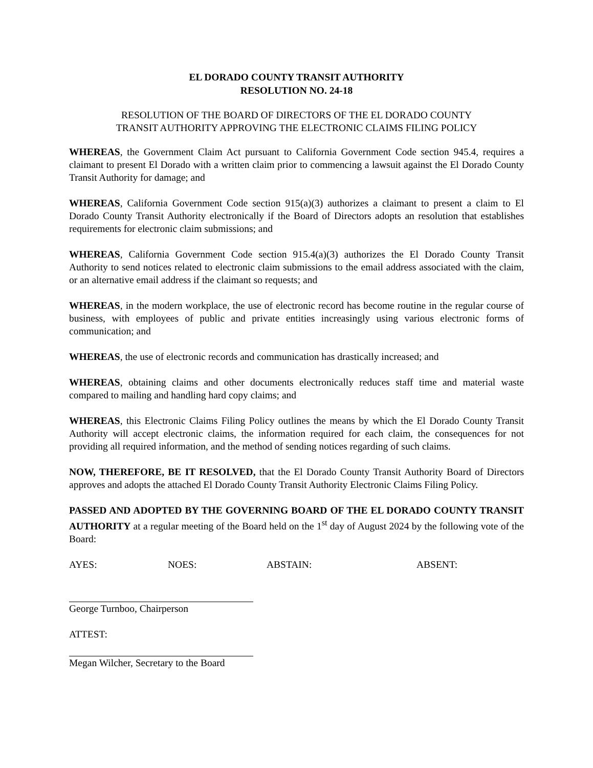EL DORADO COUNTY TRANSIT AUTHORITY
RESOLUTION NO. 24-18
RESOLUTION OF THE BOARD OF DIRECTORS OF THE EL DORADO COUNTY
TRANSIT AUTHORITY APPROVING THE ELECTRONIC CLAIMS FILING POLICY
WHEREAS, the Government Claim Act pursuant to California Government Code section 945.4, requires a claimant to present El Dorado with a written claim prior to commencing a lawsuit against the El Dorado County Transit Authority for damage; and
WHEREAS, California Government Code section 915(a)(3) authorizes a claimant to present a claim to El Dorado County Transit Authority electronically if the Board of Directors adopts an resolution that establishes requirements for electronic claim submissions; and
WHEREAS, California Government Code section 915.4(a)(3) authorizes the El Dorado County Transit Authority to send notices related to electronic claim submissions to the email address associated with the claim, or an alternative email address if the claimant so requests; and
WHEREAS, in the modern workplace, the use of electronic record has become routine in the regular course of business, with employees of public and private entities increasingly using various electronic forms of communication; and
WHEREAS, the use of electronic records and communication has drastically increased; and
WHEREAS, obtaining claims and other documents electronically reduces staff time and material waste compared to mailing and handling hard copy claims; and
WHEREAS, this Electronic Claims Filing Policy outlines the means by which the El Dorado County Transit Authority will accept electronic claims, the information required for each claim, the consequences for not providing all required information, and the method of sending notices regarding of such claims.
NOW, THEREFORE, BE IT RESOLVED, that the El Dorado County Transit Authority Board of Directors approves and adopts the attached El Dorado County Transit Authority Electronic Claims Filing Policy.
PASSED AND ADOPTED BY THE GOVERNING BOARD OF THE EL DORADO COUNTY TRANSIT AUTHORITY at a regular meeting of the Board held on the 1<sup>st</sup> day of August 2024 by the following vote of the Board:
AYES: NOES: ABSTAIN: ABSENT:
George Turnboo, Chairperson
ATTEST:
Megan Wilcher, Secretary to the Board